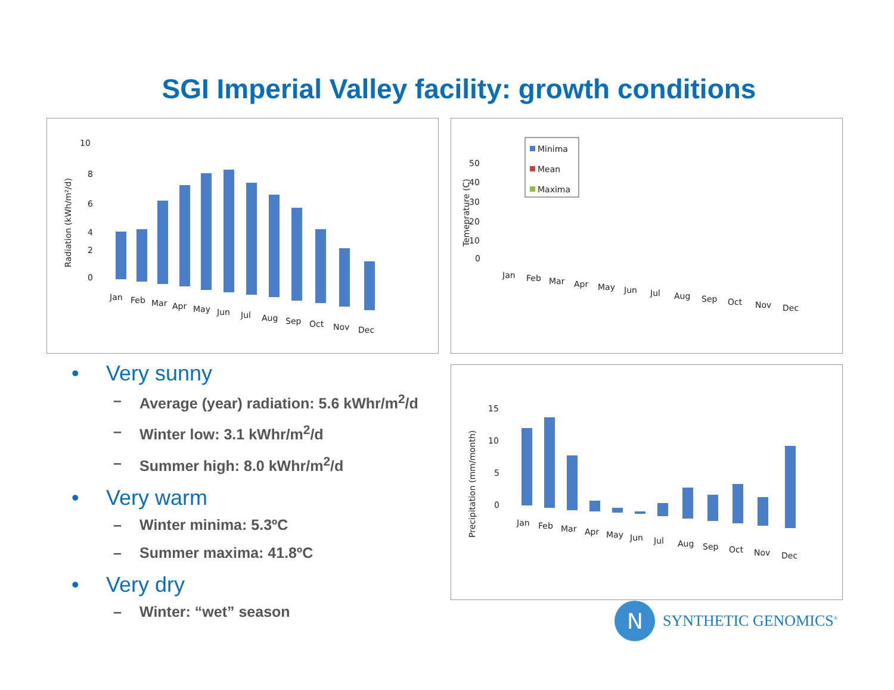SGI Imperial Valley facility: growth conditions
Radiation (kWh/m²/d)
10
8
6
4
2
0
Jan
Feb
Mar
Apr
May
Jun
Jul
Aug
Sep
Oct
Nov
Dec
Minima
Mean
Maxima
Temeprature (C)
50
40
30
20
10
0
Jan
Feb
Mar
Apr
May
Jun
Jul
Aug
Sep
Oct
Nov
Dec
Precipitation (mm/month)
15
10
5
0
Jan
Feb
Mar
Apr
May
Jun
Jul
Aug
Sep
Oct
Nov
Dec
• Very sunny
– Average (year) radiation: 5.6 kWhr/m<sup>2</sup>/d
– Winter low: 3.1 kWhr/m<sup>2</sup>/d
– Summer high: 8.0 kWhr/m<sup>2</sup>/d
• Very warm
– Winter minima: 5.3ºC
– Summer maxima: 41.8ºC
• Very dry
– Winter: “wet” season
N
SYNTHETIC GENOMICS<sup>®</sup>